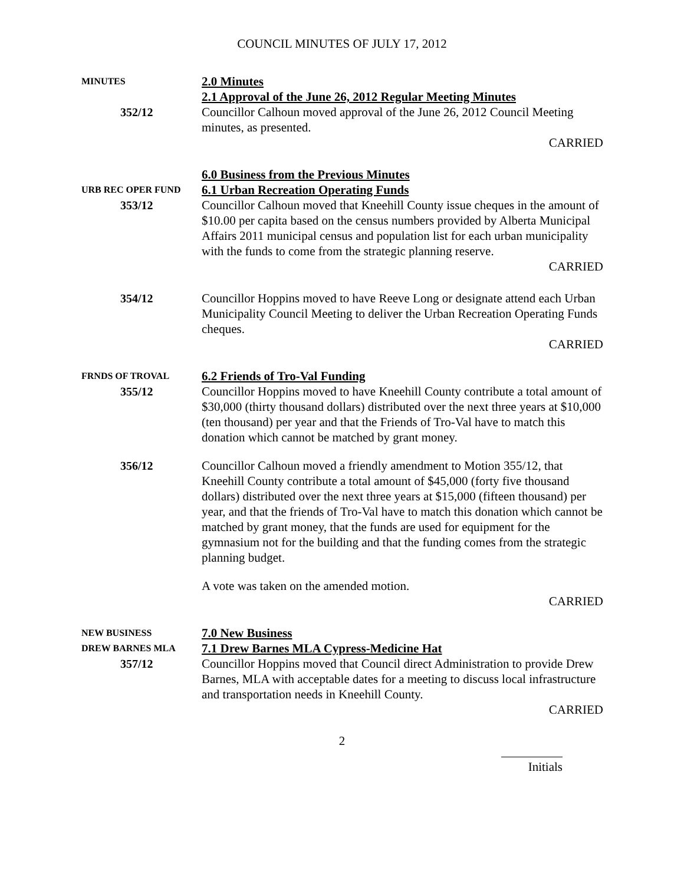COUNCIL MINUTES OF JULY 17, 2012
MINUTES
2.0 Minutes
2.1 Approval of the June 26, 2012 Regular Meeting Minutes
352/12 Councillor Calhoun moved approval of the June 26, 2012 Council Meeting minutes, as presented.
CARRIED
6.0 Business from the Previous Minutes
URB REC OPER FUND
6.1 Urban Recreation Operating Funds
353/12 Councillor Calhoun moved that Kneehill County issue cheques in the amount of $10.00 per capita based on the census numbers provided by Alberta Municipal Affairs 2011 municipal census and population list for each urban municipality with the funds to come from the strategic planning reserve.
CARRIED
354/12 Councillor Hoppins moved to have Reeve Long or designate attend each Urban Municipality Council Meeting to deliver the Urban Recreation Operating Funds cheques.
CARRIED
FRNDS OF TROVAL
6.2 Friends of Tro-Val Funding
355/12 Councillor Hoppins moved to have Kneehill County contribute a total amount of $30,000 (thirty thousand dollars) distributed over the next three years at $10,000 (ten thousand) per year and that the Friends of Tro-Val have to match this donation which cannot be matched by grant money.
356/12 Councillor Calhoun moved a friendly amendment to Motion 355/12, that Kneehill County contribute a total amount of $45,000 (forty five thousand dollars) distributed over the next three years at $15,000 (fifteen thousand) per year, and that the friends of Tro-Val have to match this donation which cannot be matched by grant money, that the funds are used for equipment for the gymnasium not for the building and that the funding comes from the strategic planning budget.
A vote was taken on the amended motion.
CARRIED
NEW BUSINESS
DREW BARNES MLA
7.0 New Business
7.1 Drew Barnes MLA Cypress-Medicine Hat
357/12 Councillor Hoppins moved that Council direct Administration to provide Drew Barnes, MLA with acceptable dates for a meeting to discuss local infrastructure and transportation needs in Kneehill County.
CARRIED
2
Initials